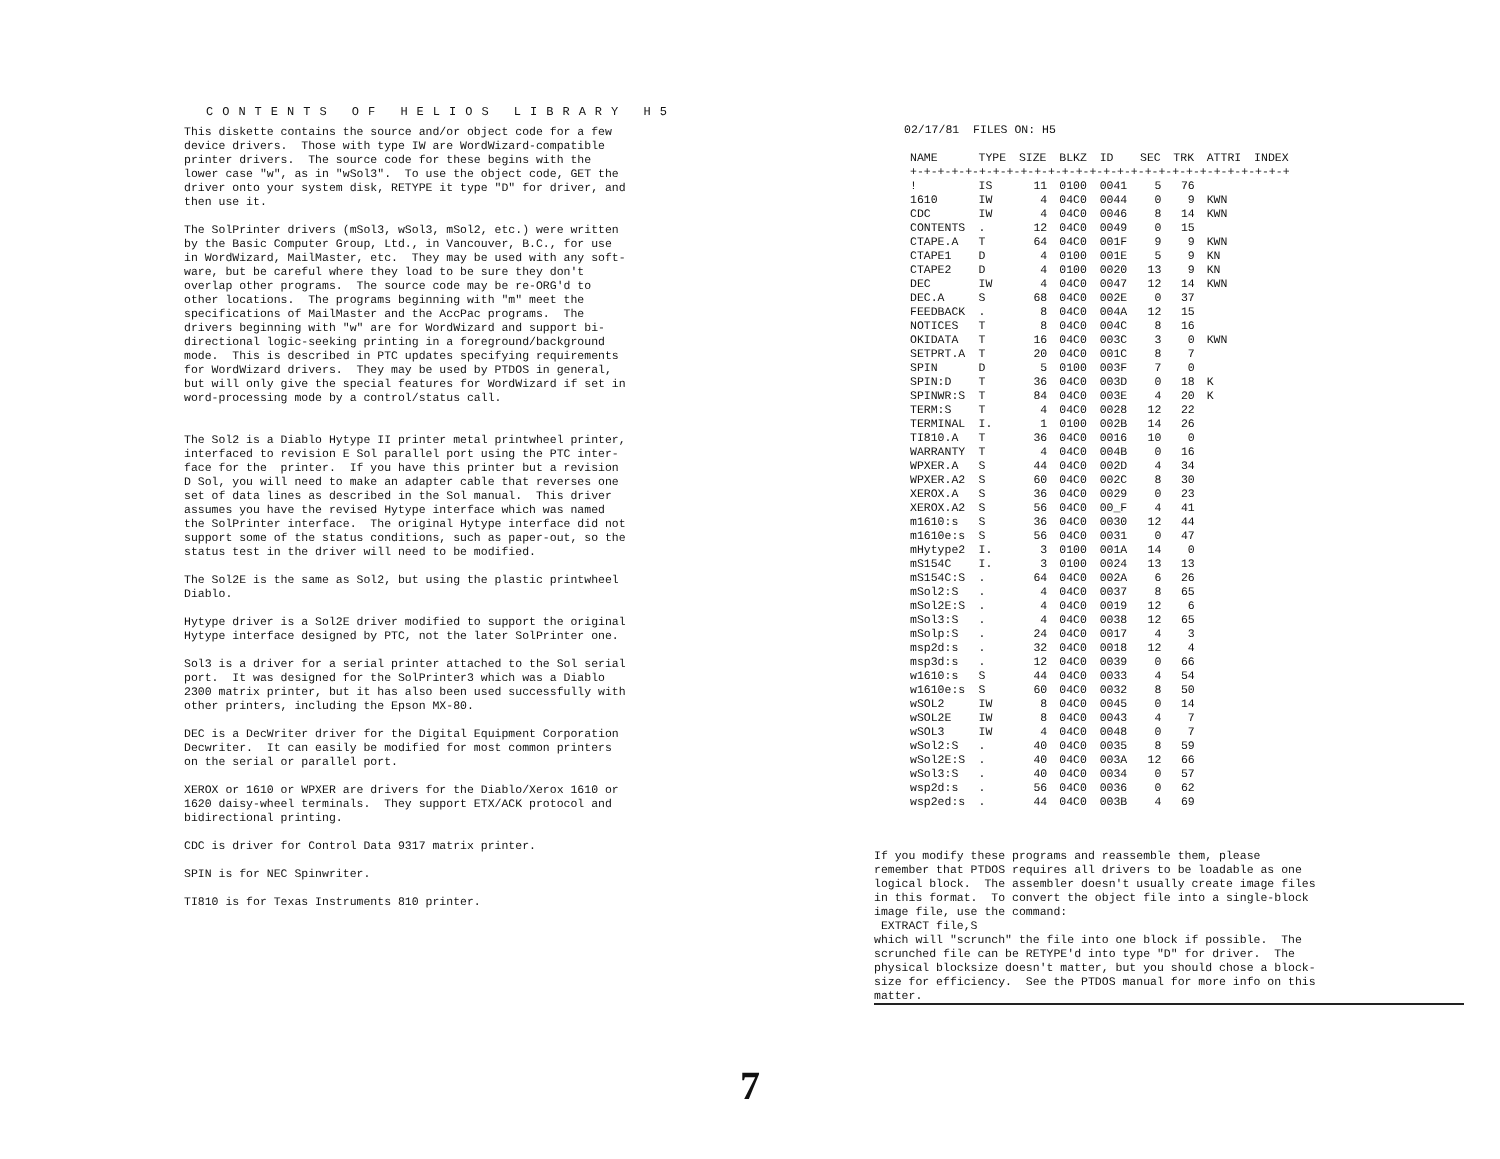CONTENTS OF HELIOS LIBRARY H5
This diskette contains the source and/or object code for a few device drivers. Those with type IW are WordWizard-compatible printer drivers. The source code for these begins with the lower case "w", as in "wSol3". To use the object code, GET the driver onto your system disk, RETYPE it type "D" for driver, and then use it.
The SolPrinter drivers (mSol3, wSol3, mSol2, etc.) were written by the Basic Computer Group, Ltd., in Vancouver, B.C., for use in WordWizard, MailMaster, etc. They may be used with any soft- ware, but be careful where they load to be sure they don't overlap other programs. The source code may be re-ORG'd to other locations. The programs beginning with "m" meet the specifications of MailMaster and the AccPac programs. The drivers beginning with "w" are for WordWizard and support bi- directional logic-seeking printing in a foreground/background mode. This is described in PTC updates specifying requirements for WordWizard drivers. They may be used by PTDOS in general, but will only give the special features for WordWizard if set in word-processing mode by a control/status call.
The Sol2 is a Diablo Hytype II printer metal printwheel printer, interfaced to revision E Sol parallel port using the PTC inter- face for the printer. If you have this printer but a revision D Sol, you will need to make an adapter cable that reverses one set of data lines as described in the Sol manual. This driver assumes you have the revised Hytype interface which was named the SolPrinter interface. The original Hytype interface did not support some of the status conditions, such as paper-out, so the status test in the driver will need to be modified.
The Sol2E is the same as Sol2, but using the plastic printwheel Diablo.
Hytype driver is a Sol2E driver modified to support the original Hytype interface designed by PTC, not the later SolPrinter one.
Sol3 is a driver for a serial printer attached to the Sol serial port. It was designed for the SolPrinter3 which was a Diablo 2300 matrix printer, but it has also been used successfully with other printers, including the Epson MX-80.
DEC is a DecWriter driver for the Digital Equipment Corporation Decwriter. It can easily be modified for most common printers on the serial or parallel port.
XEROX or 1610 or WPXER are drivers for the Diablo/Xerox 1610 or 1620 daisy-wheel terminals. They support ETX/ACK protocol and bidirectional printing.
CDC is driver for Control Data 9317 matrix printer.
SPIN is for NEC Spinwriter.
TI810 is for Texas Instruments 810 printer.
02/17/81 FILES ON: H5
| NAME | TYPE | SIZE | BLKZ | ID | SEC | TRK | ATTRI | INDEX |
| --- | --- | --- | --- | --- | --- | --- | --- | --- |
| +-+-+-+-+-+-+-+-+-+-+-+-+-+-+-+-+-+-+-+-+-+-+-+-+-+-+-+ | | | | | | | | |
| ! | IS | 11 | 0100 | 0041 | 5 | 76 | | |
| 1610 | IW | 4 | 04C0 | 0044 | 0 | 9 | KWN | |
| CDC | IW | 4 | 04C0 | 0046 | 8 | 14 | KWN | |
| CONTENTS | . | 12 | 04C0 | 0049 | 0 | 15 | | |
| CTAPE.A | T | 64 | 04C0 | 001F | 9 | 9 | KWN | |
| CTAPE1 | D | 4 | 0100 | 001E | 5 | 9 | KN | |
| CTAPE2 | D | 4 | 0100 | 0020 | 13 | 9 | KN | |
| DEC | IW | 4 | 04C0 | 0047 | 12 | 14 | KWN | |
| DEC.A | S | 68 | 04C0 | 002E | 0 | 37 | | |
| FEEDBACK | . | 8 | 04C0 | 004A | 12 | 15 | | |
| NOTICES | T | 8 | 04C0 | 004C | 8 | 16 | | |
| OKIDATA | T | 16 | 04C0 | 003C | 3 | 0 | KWN | |
| SETPRT.A | T | 20 | 04C0 | 001C | 8 | 7 | | |
| SPIN | D | 5 | 0100 | 003F | 7 | 0 | | |
| SPIN:D | T | 36 | 04C0 | 003D | 0 | 18 | K | |
| SPINWR:S | T | 84 | 04C0 | 003E | 4 | 20 | K | |
| TERM:S | T | 4 | 04C0 | 0028 | 12 | 22 | | |
| TERMINAL | I. | 1 | 0100 | 002B | 14 | 26 | | |
| TI810.A | T | 36 | 04C0 | 0016 | 10 | 0 | | |
| WARRANTY | T | 4 | 04C0 | 004B | 0 | 16 | | |
| WPXER.A | S | 44 | 04C0 | 002D | 4 | 34 | | |
| WPXER.A2 | S | 60 | 04C0 | 002C | 8 | 30 | | |
| XEROX.A | S | 36 | 04C0 | 0029 | 0 | 23 | | |
| XEROX.A2 | S | 56 | 04C0 | 00_F | 4 | 41 | | |
| m1610:s | S | 36 | 04C0 | 0030 | 12 | 44 | | |
| m1610e:s | S | 56 | 04C0 | 0031 | 0 | 47 | | |
| mHytype2 | I. | 3 | 0100 | 001A | 14 | 0 | | |
| mS154C | I. | 3 | 0100 | 0024 | 13 | 13 | | |
| mS154C:S | . | 64 | 04C0 | 002A | 6 | 26 | | |
| mSol2:S | . | 4 | 04C0 | 0037 | 8 | 65 | | |
| mSol2E:S | . | 4 | 04C0 | 0019 | 12 | 6 | | |
| mSol3:S | . | 4 | 04C0 | 0038 | 12 | 65 | | |
| mSolp:S | . | 24 | 04C0 | 0017 | 4 | 3 | | |
| msp2d:s | . | 32 | 04C0 | 0018 | 12 | 4 | | |
| msp3d:s | . | 12 | 04C0 | 0039 | 0 | 66 | | |
| w1610:s | S | 44 | 04C0 | 0033 | 4 | 54 | | |
| w1610e:s | S | 60 | 04C0 | 0032 | 8 | 50 | | |
| wSOL2 | IW | 8 | 04C0 | 0045 | 0 | 14 | | |
| wSOL2E | IW | 8 | 04C0 | 0043 | 4 | 7 | | |
| wSOL3 | IW | 4 | 04C0 | 0048 | 0 | 7 | | |
| wSol2:S | . | 40 | 04C0 | 0035 | 8 | 59 | | |
| wSol2E:S | . | 40 | 04C0 | 003A | 12 | 66 | | |
| wSol3:S | . | 40 | 04C0 | 0034 | 0 | 57 | | |
| wsp2d:s | . | 56 | 04C0 | 0036 | 0 | 62 | | |
| wsp2ed:s | . | 44 | 04C0 | 003B | 4 | 69 | | |
If you modify these programs and reassemble them, please remember that PTDOS requires all drivers to be loadable as one logical block. The assembler doesn't usually create image files in this format. To convert the object file into a single-block image file, use the command: EXTRACT file,S which will "scrunch" the file into one block if possible. The scrunched file can be RETYPE'd into type "D" for driver. The physical blocksize doesn't matter, but you should chose a block- size for efficiency. See the PTDOS manual for more info on this matter.
7